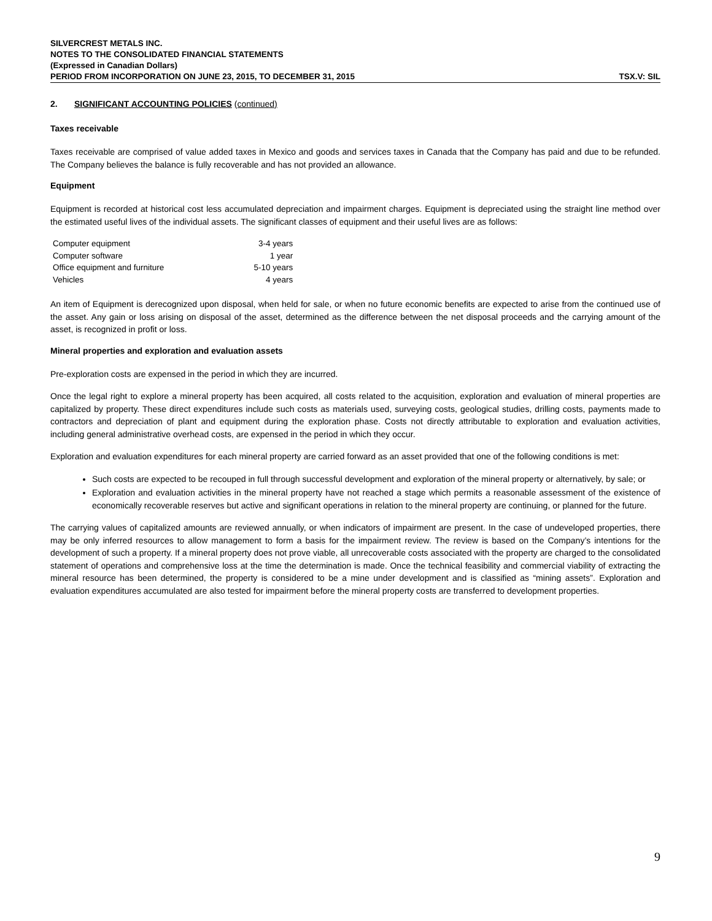SILVERCREST METALS INC.
NOTES TO THE CONSOLIDATED FINANCIAL STATEMENTS
(Expressed in Canadian Dollars)
PERIOD FROM INCORPORATION ON JUNE 23, 2015, TO DECEMBER 31, 2015 TSX.V: SIL
2. SIGNIFICANT ACCOUNTING POLICIES (continued)
Taxes receivable
Taxes receivable are comprised of value added taxes in Mexico and goods and services taxes in Canada that the Company has paid and due to be refunded. The Company believes the balance is fully recoverable and has not provided an allowance.
Equipment
Equipment is recorded at historical cost less accumulated depreciation and impairment charges. Equipment is depreciated using the straight line method over the estimated useful lives of the individual assets. The significant classes of equipment and their useful lives are as follows:
| Computer equipment | 3-4 years |
| Computer software | 1 year |
| Office equipment and furniture | 5-10 years |
| Vehicles | 4 years |
An item of Equipment is derecognized upon disposal, when held for sale, or when no future economic benefits are expected to arise from the continued use of the asset. Any gain or loss arising on disposal of the asset, determined as the difference between the net disposal proceeds and the carrying amount of the asset, is recognized in profit or loss.
Mineral properties and exploration and evaluation assets
Pre-exploration costs are expensed in the period in which they are incurred.
Once the legal right to explore a mineral property has been acquired, all costs related to the acquisition, exploration and evaluation of mineral properties are capitalized by property. These direct expenditures include such costs as materials used, surveying costs, geological studies, drilling costs, payments made to contractors and depreciation of plant and equipment during the exploration phase. Costs not directly attributable to exploration and evaluation activities, including general administrative overhead costs, are expensed in the period in which they occur.
Exploration and evaluation expenditures for each mineral property are carried forward as an asset provided that one of the following conditions is met:
Such costs are expected to be recouped in full through successful development and exploration of the mineral property or alternatively, by sale; or
Exploration and evaluation activities in the mineral property have not reached a stage which permits a reasonable assessment of the existence of economically recoverable reserves but active and significant operations in relation to the mineral property are continuing, or planned for the future.
The carrying values of capitalized amounts are reviewed annually, or when indicators of impairment are present. In the case of undeveloped properties, there may be only inferred resources to allow management to form a basis for the impairment review. The review is based on the Company’s intentions for the development of such a property. If a mineral property does not prove viable, all unrecoverable costs associated with the property are charged to the consolidated statement of operations and comprehensive loss at the time the determination is made. Once the technical feasibility and commercial viability of extracting the mineral resource has been determined, the property is considered to be a mine under development and is classified as “mining assets”. Exploration and evaluation expenditures accumulated are also tested for impairment before the mineral property costs are transferred to development properties.
9